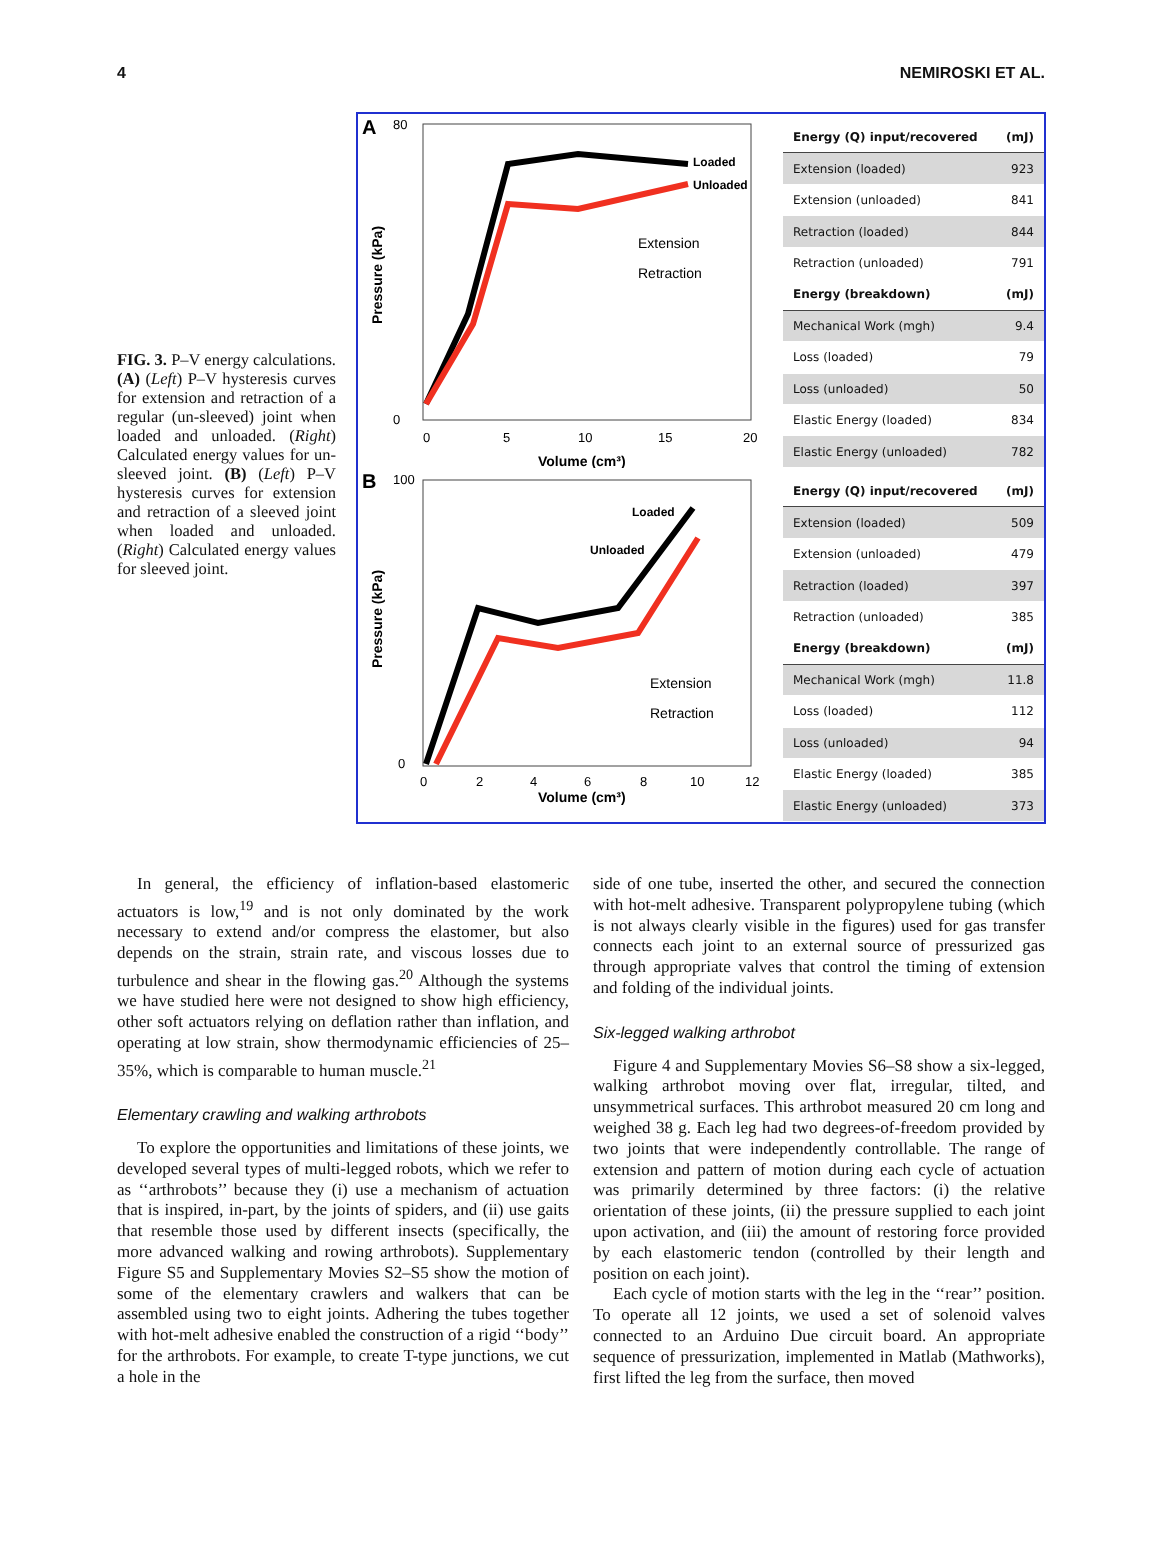4 NEMIROSKI ET AL.
FIG. 3. P–V energy calculations. (A) (Left) P–V hysteresis curves for extension and retraction of a regular (un-sleeved) joint when loaded and unloaded. (Right) Calculated energy values for un-sleeved joint. (B) (Left) P–V hysteresis curves for extension and retraction of a sleeved joint when loaded and unloaded. (Right) Calculated energy values for sleeved joint.
A
Loaded
Unloaded
Extension
Retraction
80
0
0
5
10
15
20
Volume (cm³)
Pressure (kPa)
| Energy (Q) input/recovered | (mJ) |
| Extension (loaded) | 923 |
| Extension (unloaded) | 841 |
| Retraction (loaded) | 844 |
| Retraction (unloaded) | 791 |
| Energy (breakdown) | (mJ) |
| Mechanical Work (mgh) | 9.4 |
| Loss (loaded) | 79 |
| Loss (unloaded) | 50 |
| Elastic Energy (loaded) | 834 |
| Elastic Energy (unloaded) | 782 |
B
Loaded
Unloaded
Extension
Retraction
100
0
0
2
4
6
8
10
12
Volume (cm³)
Pressure (kPa)
| Energy (Q) input/recovered | (mJ) |
| Extension (loaded) | 509 |
| Extension (unloaded) | 479 |
| Retraction (loaded) | 397 |
| Retraction (unloaded) | 385 |
| Energy (breakdown) | (mJ) |
| Mechanical Work (mgh) | 11.8 |
| Loss (loaded) | 112 |
| Loss (unloaded) | 94 |
| Elastic Energy (loaded) | 385 |
| Elastic Energy (unloaded) | 373 |
In general, the efficiency of inflation-based elastomeric actuators is low,<sup>19</sup> and is not only dominated by the work necessary to extend and/or compress the elastomer, but also depends on the strain, strain rate, and viscous losses due to turbulence and shear in the flowing gas.<sup>20</sup> Although the systems we have studied here were not designed to show high efficiency, other soft actuators relying on deflation rather than inflation, and operating at low strain, show thermodynamic efficiencies of 25–35%, which is comparable to human muscle.<sup>21</sup>
Elementary crawling and walking arthrobots
To explore the opportunities and limitations of these joints, we developed several types of multi-legged robots, which we refer to as ‘‘arthrobots’’ because they (i) use a mechanism of actuation that is inspired, in-part, by the joints of spiders, and (ii) use gaits that resemble those used by different insects (specifically, the more advanced walking and rowing arthrobots). Supplementary Figure S5 and Supplementary Movies S2–S5 show the motion of some of the elementary crawlers and walkers that can be assembled using two to eight joints. Adhering the tubes together with hot-melt adhesive enabled the construction of a rigid ‘‘body’’ for the arthrobots. For example, to create T-type junctions, we cut a hole in the
side of one tube, inserted the other, and secured the connection with hot-melt adhesive. Transparent polypropylene tubing (which is not always clearly visible in the figures) used for gas transfer connects each joint to an external source of pressurized gas through appropriate valves that control the timing of extension and folding of the individual joints.
Six-legged walking arthrobot
Figure 4 and Supplementary Movies S6–S8 show a six-legged, walking arthrobot moving over flat, irregular, tilted, and unsymmetrical surfaces. This arthrobot measured 20 cm long and weighed 38 g. Each leg had two degrees-of-freedom provided by two joints that were independently controllable. The range of extension and pattern of motion during each cycle of actuation was primarily determined by three factors: (i) the relative orientation of these joints, (ii) the pressure supplied to each joint upon activation, and (iii) the amount of restoring force provided by each elastomeric tendon (controlled by their length and position on each joint).
Each cycle of motion starts with the leg in the ‘‘rear’’ position. To operate all 12 joints, we used a set of solenoid valves connected to an Arduino Due circuit board. An appropriate sequence of pressurization, implemented in Matlab (Mathworks), first lifted the leg from the surface, then moved